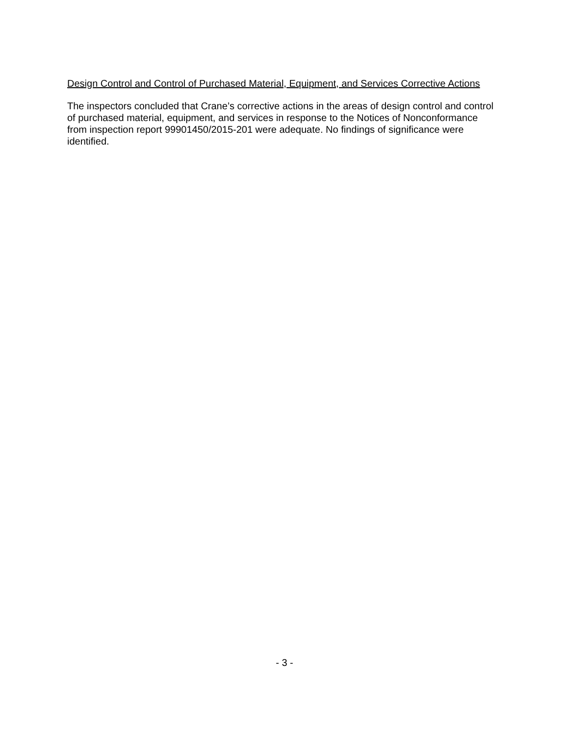Design Control and Control of Purchased Material, Equipment, and Services Corrective Actions
The inspectors concluded that Crane’s corrective actions in the areas of design control and control of purchased material, equipment, and services in response to the Notices of Nonconformance from inspection report 99901450/2015-201 were adequate. No findings of significance were identified.
- 3 -